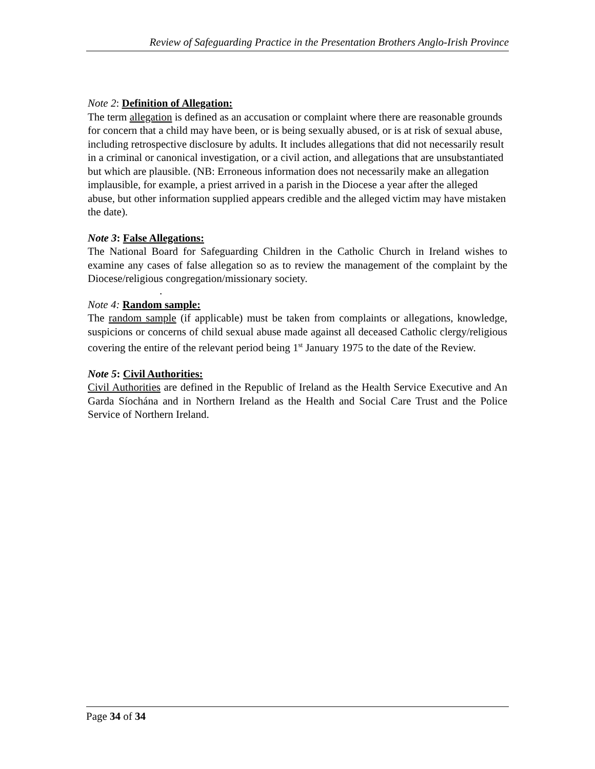Review of Safeguarding Practice in the Presentation Brothers Anglo-Irish Province
Note 2: Definition of Allegation:
The term allegation is defined as an accusation or complaint where there are reasonable grounds for concern that a child may have been, or is being sexually abused, or is at risk of sexual abuse, including retrospective disclosure by adults. It includes allegations that did not necessarily result in a criminal or canonical investigation, or a civil action, and allegations that are unsubstantiated but which are plausible. (NB: Erroneous information does not necessarily make an allegation implausible, for example, a priest arrived in a parish in the Diocese a year after the alleged abuse, but other information supplied appears credible and the alleged victim may have mistaken the date).
Note 3: False Allegations:
The National Board for Safeguarding Children in the Catholic Church in Ireland wishes to examine any cases of false allegation so as to review the management of the complaint by the Diocese/religious congregation/missionary society.
.
Note 4: Random sample:
The random sample (if applicable) must be taken from complaints or allegations, knowledge, suspicions or concerns of child sexual abuse made against all deceased Catholic clergy/religious covering the entire of the relevant period being 1<sup>st</sup> January 1975 to the date of the Review.
Note 5: Civil Authorities:
Civil Authorities are defined in the Republic of Ireland as the Health Service Executive and An Garda Síochána and in Northern Ireland as the Health and Social Care Trust and the Police Service of Northern Ireland.
Page 34 of 34